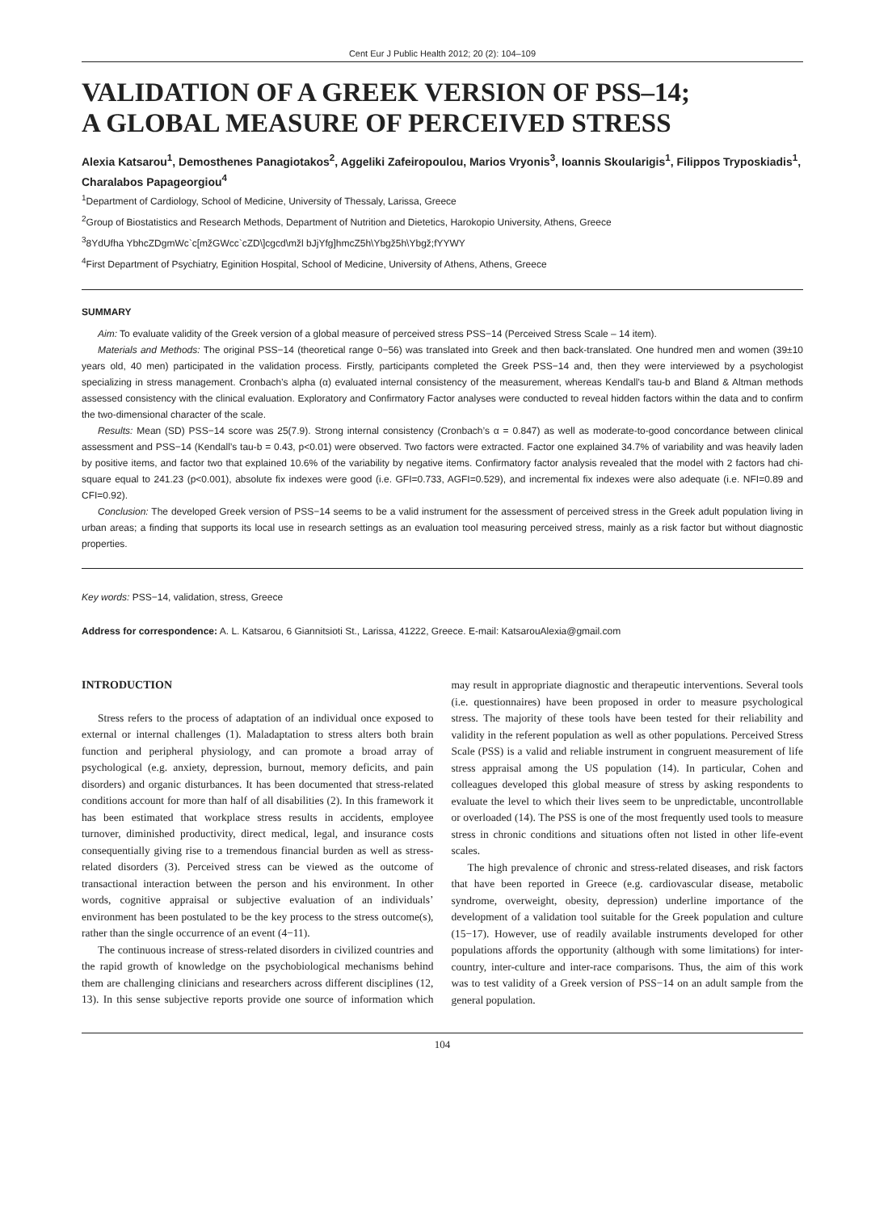Cent Eur J Public Health 2012; 20 (2): 104–109
VALIDATION OF A GREEK VERSION OF PSS–14;
A GLOBAL MEASURE OF PERCEIVED STRESS
Alexia Katsarou<sup>1</sup>, Demosthenes Panagiotakos<sup>2</sup>, Aggeliki Zafeiropoulou, Marios Vryonis<sup>3</sup>, Ioannis Skoularigis<sup>1</sup>, Filippos Tryposkiadis<sup>1</sup>, Charalabos Papageorgiou<sup>4</sup>
<sup>1</sup> Department of Cardiology, School of Medicine, University of Thessaly, Larissa, Greece
<sup>2</sup> Group of Biostatistics and Research Methods, Department of Nutrition and Dietetics, Harokopio University, Athens, Greece
<sup>3</sup> 8YdUfha YbhcZDgmWc`c[mžGWcc`cZD\]cgcd\mžl bJjYfg]hmcZ5h\Ybgž5h\Ybgž;fYYWY
<sup>4</sup> First Department of Psychiatry, Eginition Hospital, School of Medicine, University of Athens, Athens, Greece
SUMMARY
Aim: To evaluate validity of the Greek version of a global measure of perceived stress PSS−14 (Perceived Stress Scale – 14 item).
Materials and Methods: The original PSS−14 (theoretical range 0−56) was translated into Greek and then back-translated. One hundred men and women (39±10 years old, 40 men) participated in the validation process. Firstly, participants completed the Greek PSS−14 and, then they were interviewed by a psychologist specializing in stress management. Cronbach’s alpha (α) evaluated internal consistency of the measurement, whereas Kendall’s tau-b and Bland & Altman methods assessed consistency with the clinical evaluation. Exploratory and Confirmatory Factor analyses were conducted to reveal hidden factors within the data and to confirm the two-dimensional character of the scale.
Results: Mean (SD) PSS−14 score was 25(7.9). Strong internal consistency (Cronbach’s α = 0.847) as well as moderate-to-good concordance between clinical assessment and PSS−14 (Kendall’s tau-b = 0.43, p<0.01) were observed. Two factors were extracted. Factor one explained 34.7% of variability and was heavily laden by positive items, and factor two that explained 10.6% of the variability by negative items. Confirmatory factor analysis revealed that the model with 2 factors had chi-square equal to 241.23 (p<0.001), absolute fix indexes were good (i.e. GFI=0.733, AGFI=0.529), and incremental fix indexes were also adequate (i.e. NFI=0.89 and CFI=0.92).
Conclusion: The developed Greek version of PSS−14 seems to be a valid instrument for the assessment of perceived stress in the Greek adult population living in urban areas; a finding that supports its local use in research settings as an evaluation tool measuring perceived stress, mainly as a risk factor but without diagnostic properties.
Key words: PSS−14, validation, stress, Greece
Address for correspondence: A. L. Katsarou, 6 Giannitsioti St., Larissa, 41222, Greece. E-mail: KatsarouAlexia@gmail.com
INTRODUCTION
Stress refers to the process of adaptation of an individual once exposed to external or internal challenges (1). Maladaptation to stress alters both brain function and peripheral physiology, and can promote a broad array of psychological (e.g. anxiety, depression, burnout, memory deficits, and pain disorders) and organic disturbances. It has been documented that stress-related conditions account for more than half of all disabilities (2). In this framework it has been estimated that workplace stress results in accidents, employee turnover, diminished productivity, direct medical, legal, and insurance costs consequentially giving rise to a tremendous financial burden as well as stress-related disorders (3). Perceived stress can be viewed as the outcome of transactional interaction between the person and his environment. In other words, cognitive appraisal or subjective evaluation of an individuals’ environment has been postulated to be the key process to the stress outcome(s), rather than the single occurrence of an event (4−11).
The continuous increase of stress-related disorders in civilized countries and the rapid growth of knowledge on the psychobiological mechanisms behind them are challenging clinicians and researchers across different disciplines (12, 13). In this sense subjective reports provide one source of information which may result in appropriate diagnostic and therapeutic interventions. Several tools (i.e. questionnaires) have been proposed in order to measure psychological stress. The majority of these tools have been tested for their reliability and validity in the referent population as well as other populations. Perceived Stress Scale (PSS) is a valid and reliable instrument in congruent measurement of life stress appraisal among the US population (14). In particular, Cohen and colleagues developed this global measure of stress by asking respondents to evaluate the level to which their lives seem to be unpredictable, uncontrollable or overloaded (14). The PSS is one of the most frequently used tools to measure stress in chronic conditions and situations often not listed in other life-event scales.
The high prevalence of chronic and stress-related diseases, and risk factors that have been reported in Greece (e.g. cardiovascular disease, metabolic syndrome, overweight, obesity, depression) underline importance of the development of a validation tool suitable for the Greek population and culture (15−17). However, use of readily available instruments developed for other populations affords the opportunity (although with some limitations) for inter-country, inter-culture and inter-race comparisons. Thus, the aim of this work was to test validity of a Greek version of PSS−14 on an adult sample from the general population.
104